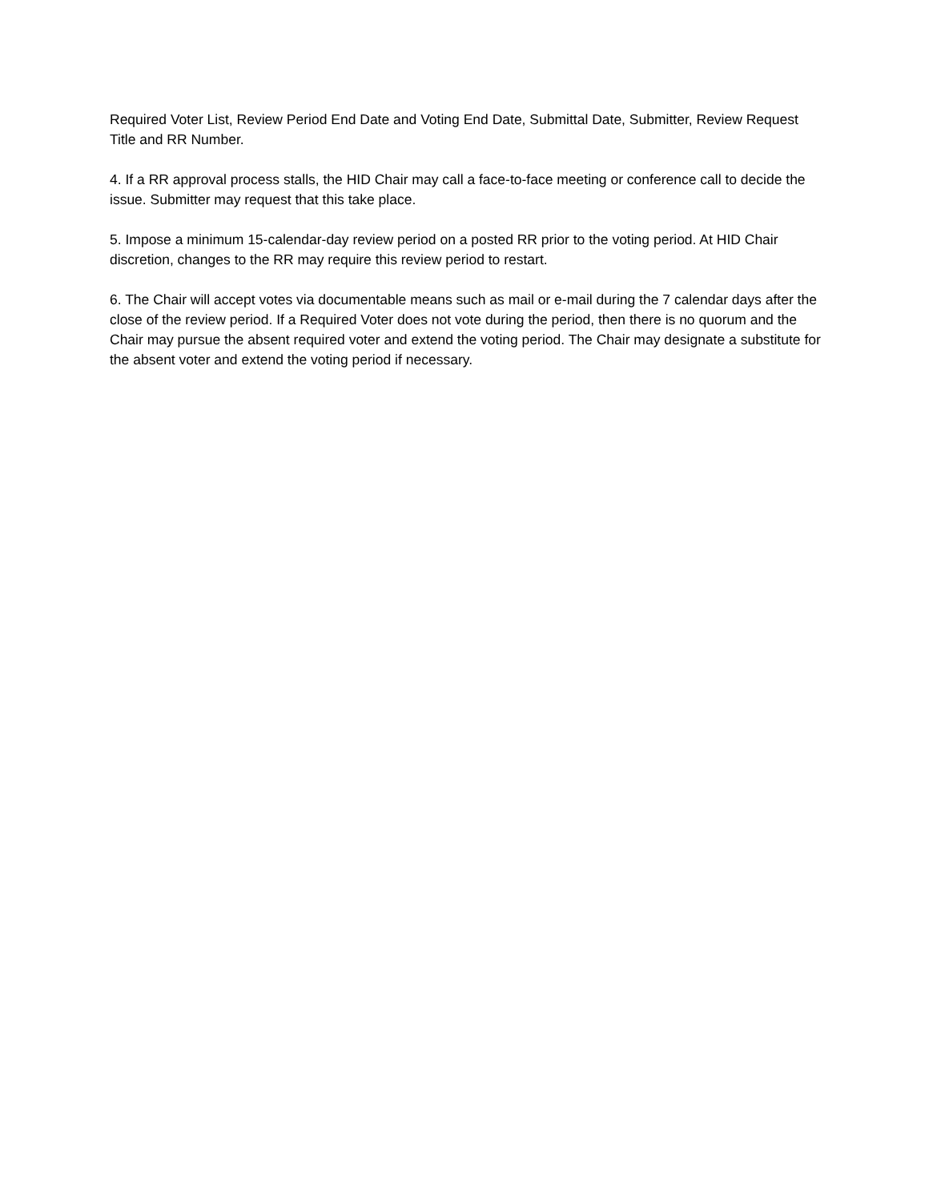Required Voter List, Review Period End Date and Voting End Date, Submittal Date, Submitter, Review Request Title and RR Number.
4. If a RR approval process stalls, the HID Chair may call a face-to-face meeting or conference call to decide the issue. Submitter may request that this take place.
5. Impose a minimum 15-calendar-day review period on a posted RR prior to the voting period. At HID Chair discretion, changes to the RR may require this review period to restart.
6. The Chair will accept votes via documentable means such as mail or e-mail during the 7 calendar days after the close of the review period. If a Required Voter does not vote during the period, then there is no quorum and the Chair may pursue the absent required voter and extend the voting period. The Chair may designate a substitute for the absent voter and extend the voting period if necessary.